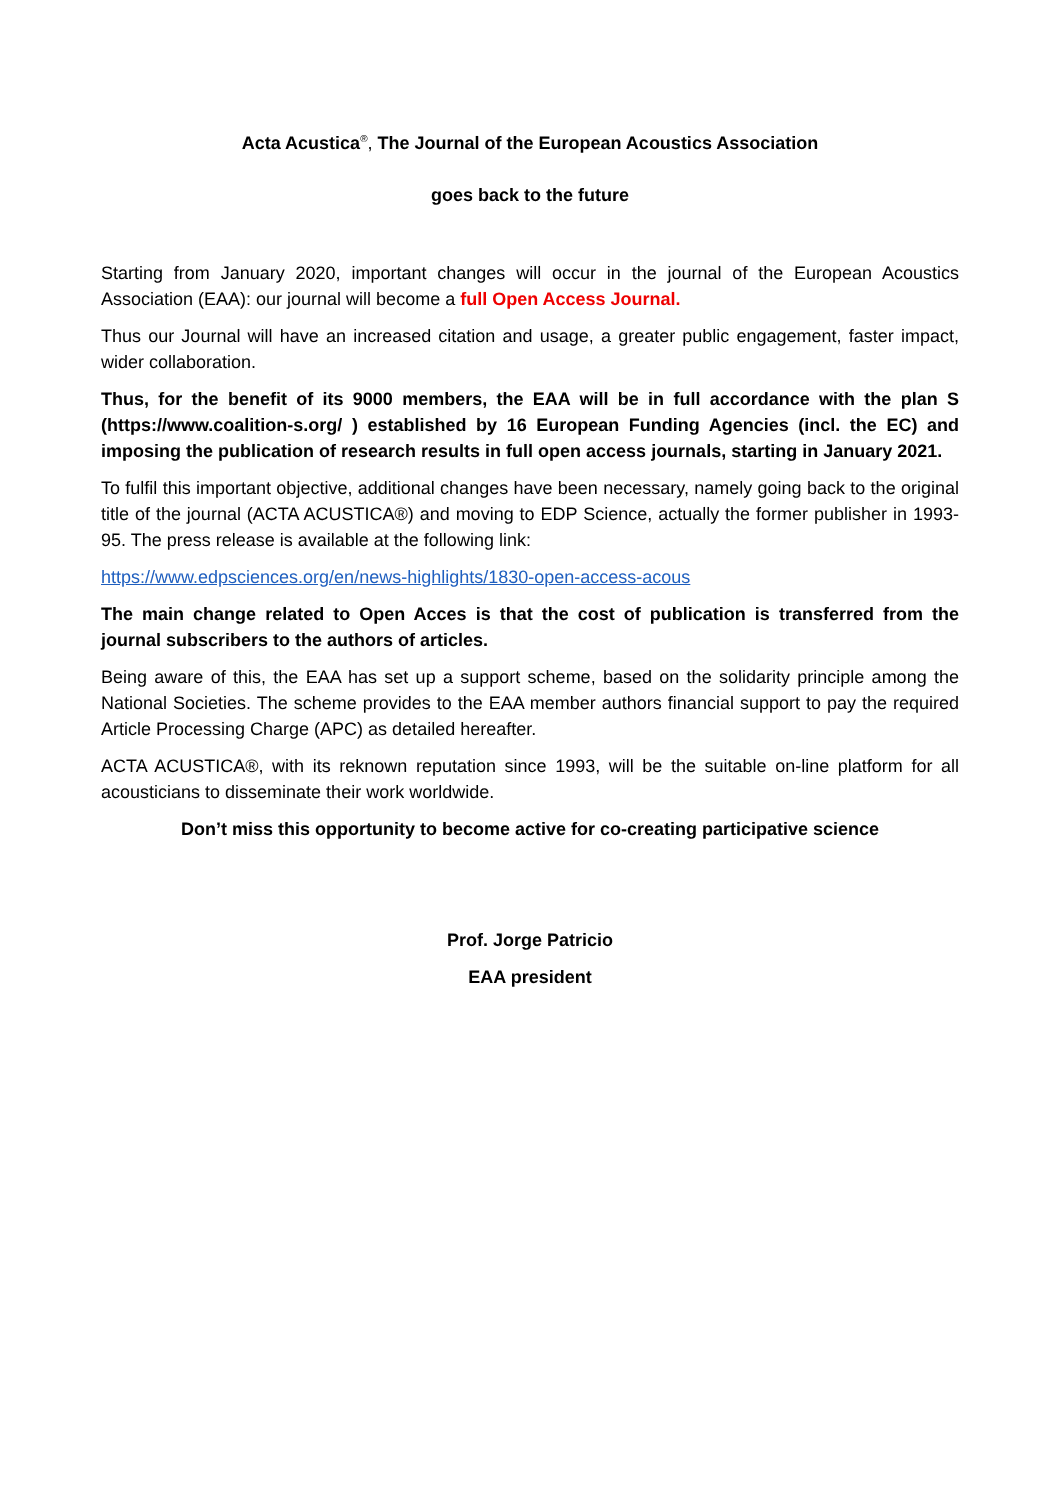Acta Acustica<sup>®</sup>, The Journal of the European Acoustics Association
goes back to the future
Starting from January 2020, important changes will occur in the journal of the European Acoustics Association (EAA): our journal will become a full Open Access Journal.
Thus our Journal will have an increased citation and usage, a greater public engagement, faster impact, wider collaboration.
Thus, for the benefit of its 9000 members, the EAA will be in full accordance with the plan S (https://www.coalition-s.org/ ) established by 16 European Funding Agencies (incl. the EC) and imposing the publication of research results in full open access journals, starting in January 2021.
To fulfil this important objective, additional changes have been necessary, namely going back to the original title of the journal (ACTA ACUSTICA®) and moving to EDP Science, actually the former publisher in 1993-95. The press release is available at the following link:
https://www.edpsciences.org/en/news-highlights/1830-open-access-acous
The main change related to Open Acces is that the cost of publication is transferred from the journal subscribers to the authors of articles.
Being aware of this, the EAA has set up a support scheme, based on the solidarity principle among the National Societies. The scheme provides to the EAA member authors financial support to pay the required Article Processing Charge (APC) as detailed hereafter.
ACTA ACUSTICA®, with its reknown reputation since 1993, will be the suitable on-line platform for all acousticians to disseminate their work worldwide.
Don’t miss this opportunity to become active for co-creating participative science
Prof. Jorge Patricio
EAA president